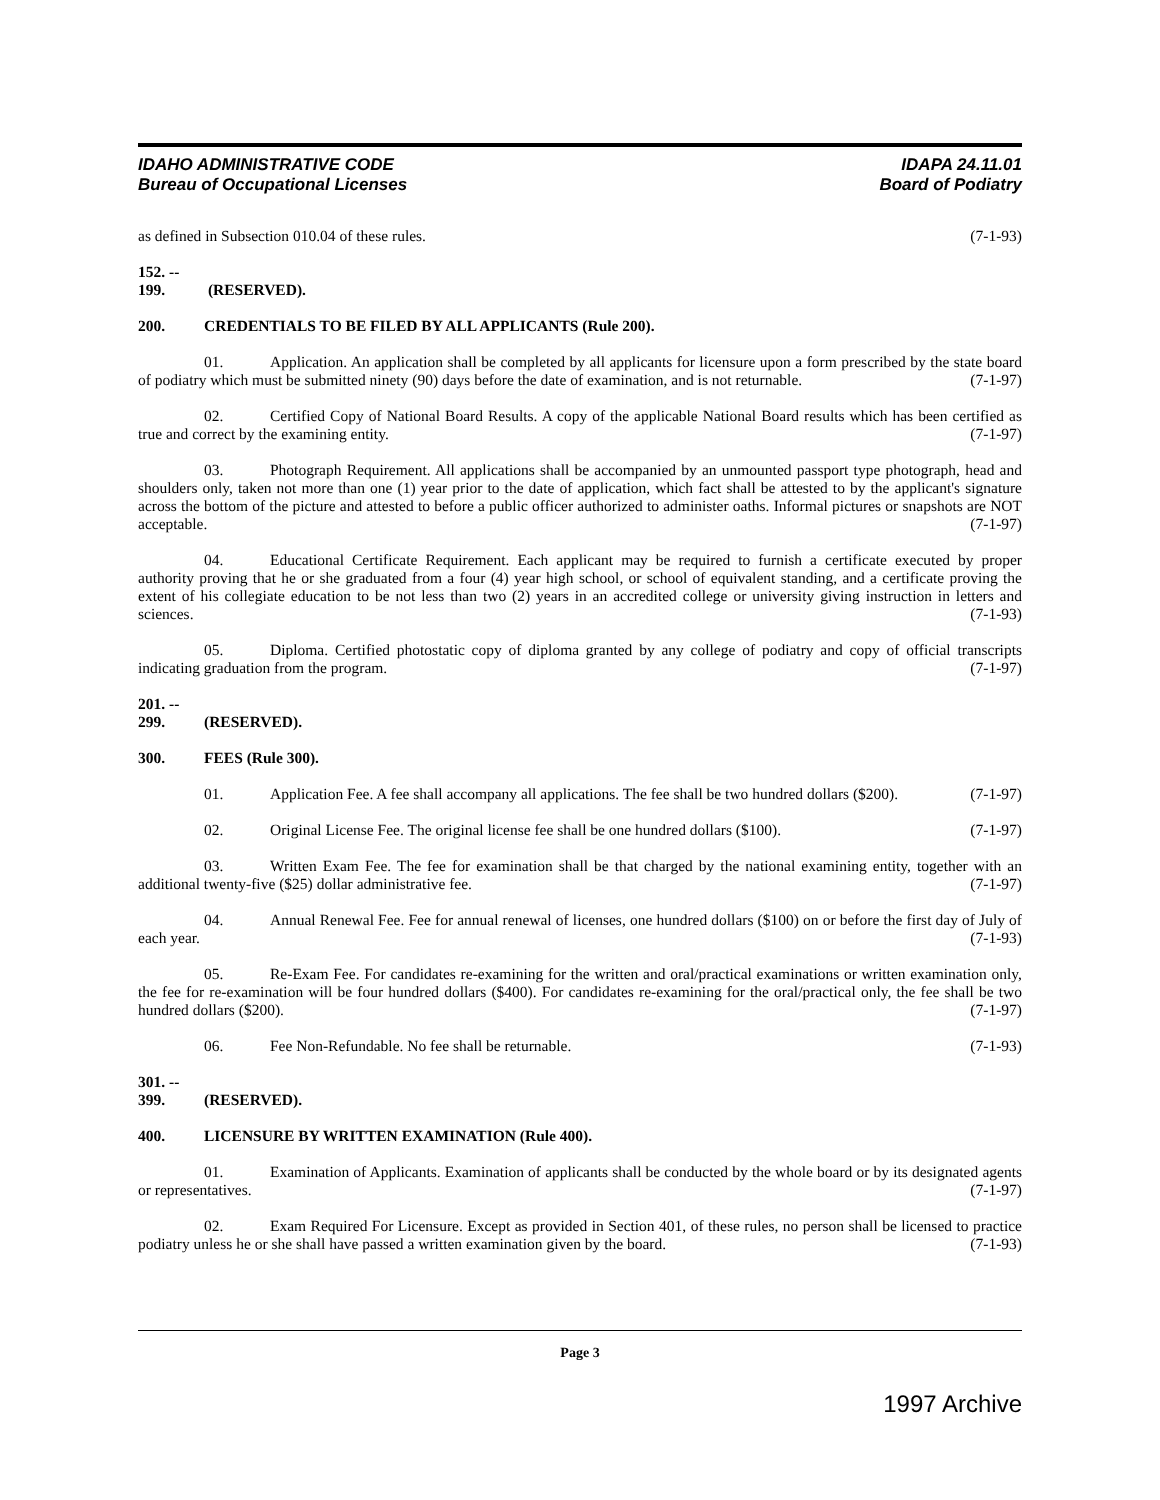IDAHO ADMINISTRATIVE CODE
Bureau of Occupational Licenses
IDAPA 24.11.01
Board of Podiatry
as defined in Subsection 010.04 of these rules. (7-1-93)
152. -- 199. (RESERVED).
200. CREDENTIALS TO BE FILED BY ALL APPLICANTS (Rule 200).
01. Application. An application shall be completed by all applicants for licensure upon a form prescribed by the state board of podiatry which must be submitted ninety (90) days before the date of examination, and is not returnable. (7-1-97)
02. Certified Copy of National Board Results. A copy of the applicable National Board results which has been certified as true and correct by the examining entity. (7-1-97)
03. Photograph Requirement. All applications shall be accompanied by an unmounted passport type photograph, head and shoulders only, taken not more than one (1) year prior to the date of application, which fact shall be attested to by the applicant's signature across the bottom of the picture and attested to before a public officer authorized to administer oaths. Informal pictures or snapshots are NOT acceptable. (7-1-97)
04. Educational Certificate Requirement. Each applicant may be required to furnish a certificate executed by proper authority proving that he or she graduated from a four (4) year high school, or school of equivalent standing, and a certificate proving the extent of his collegiate education to be not less than two (2) years in an accredited college or university giving instruction in letters and sciences. (7-1-93)
05. Diploma. Certified photostatic copy of diploma granted by any college of podiatry and copy of official transcripts indicating graduation from the program. (7-1-97)
201. -- 299. (RESERVED).
300. FEES (Rule 300).
01. Application Fee. A fee shall accompany all applications. The fee shall be two hundred dollars ($200). (7-1-97)
02. Original License Fee. The original license fee shall be one hundred dollars ($100). (7-1-97)
03. Written Exam Fee. The fee for examination shall be that charged by the national examining entity, together with an additional twenty-five ($25) dollar administrative fee. (7-1-97)
04. Annual Renewal Fee. Fee for annual renewal of licenses, one hundred dollars ($100) on or before the first day of July of each year. (7-1-93)
05. Re-Exam Fee. For candidates re-examining for the written and oral/practical examinations or written examination only, the fee for re-examination will be four hundred dollars ($400). For candidates re-examining for the oral/practical only, the fee shall be two hundred dollars ($200). (7-1-97)
06. Fee Non-Refundable. No fee shall be returnable. (7-1-93)
301. -- 399. (RESERVED).
400. LICENSURE BY WRITTEN EXAMINATION (Rule 400).
01. Examination of Applicants. Examination of applicants shall be conducted by the whole board or by its designated agents or representatives. (7-1-97)
02. Exam Required For Licensure. Except as provided in Section 401, of these rules, no person shall be licensed to practice podiatry unless he or she shall have passed a written examination given by the board. (7-1-93)
Page 3
1997 Archive